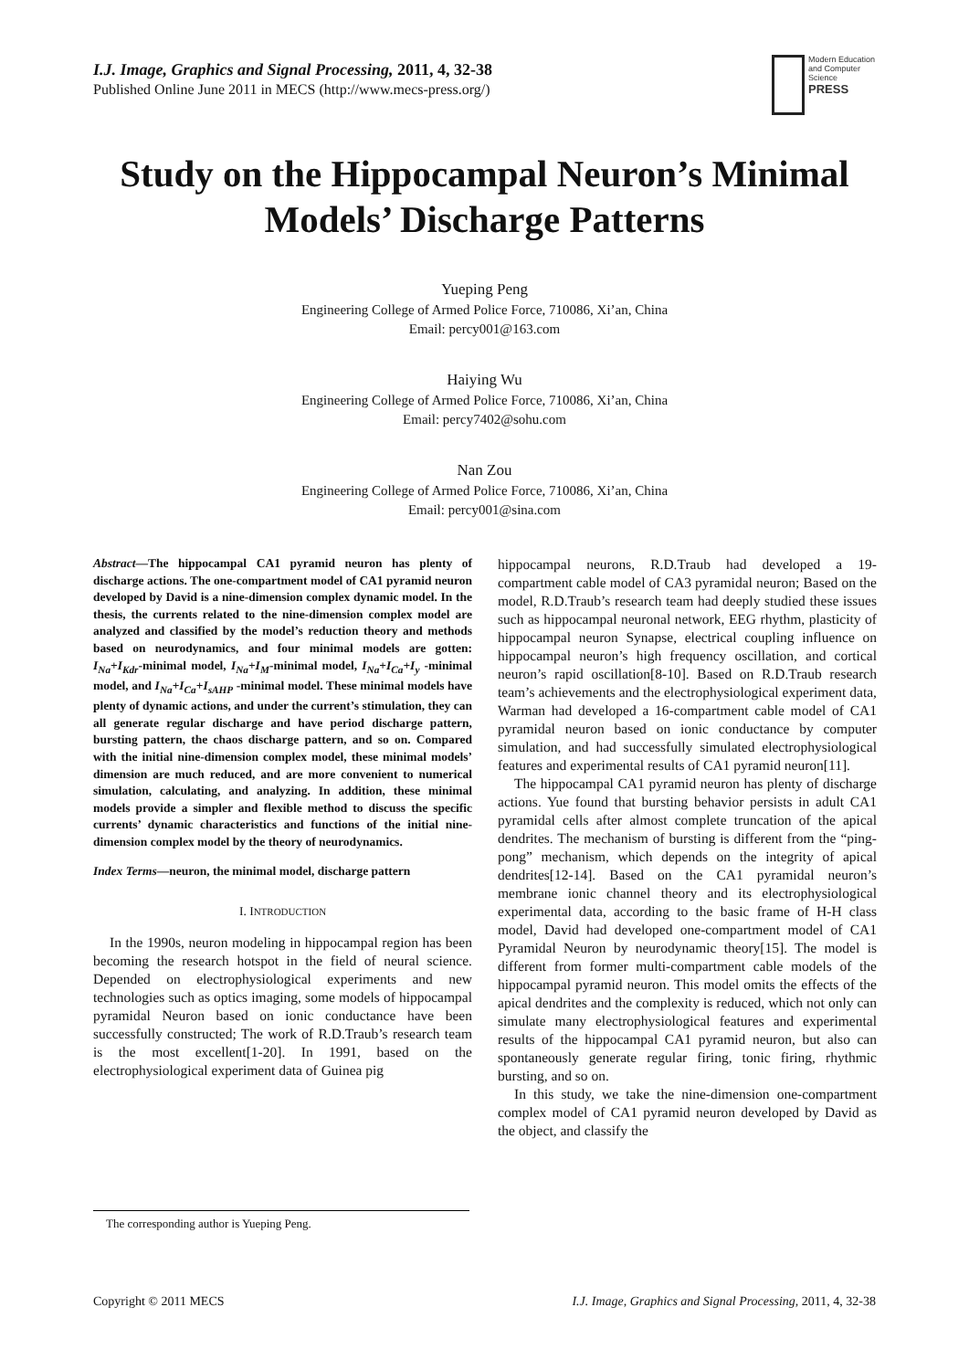I.J. Image, Graphics and Signal Processing, 2011, 4, 32-38
Published Online June 2011 in MECS (http://www.mecs-press.org/)
Modern Education and Computer Science
PRESS
Study on the Hippocampal Neuron’s Minimal Models’ Discharge Patterns
Yueping Peng
Engineering College of Armed Police Force, 710086, Xi’an, China
Email: percy001@163.com
Haiying Wu
Engineering College of Armed Police Force, 710086, Xi’an, China
Email: percy7402@sohu.com
Nan Zou
Engineering College of Armed Police Force, 710086, Xi’an, China
Email: percy001@sina.com
Abstract—The hippocampal CA1 pyramid neuron has plenty of discharge actions. The one-compartment model of CA1 pyramid neuron developed by David is a nine-dimension complex dynamic model. In the thesis, the currents related to the nine-dimension complex model are analyzed and classified by the model’s reduction theory and methods based on neurodynamics, and four minimal models are gotten: I<sub>Na</sub>+I<sub>Kdr</sub>-minimal model, I<sub>Na</sub>+I<sub>M</sub>-minimal model, I<sub>Na</sub>+I<sub>Ca</sub>+I<sub>y</sub> -minimal model, and I<sub>Na</sub>+I<sub>Ca</sub>+I<sub>sAHP</sub> -minimal model. These minimal models have plenty of dynamic actions, and under the current’s stimulation, they can all generate regular discharge and have period discharge pattern, bursting pattern, the chaos discharge pattern, and so on. Compared with the initial nine-dimension complex model, these minimal models’ dimension are much reduced, and are more convenient to numerical simulation, calculating, and analyzing. In addition, these minimal models provide a simpler and flexible method to discuss the specific currents’ dynamic characteristics and functions of the initial nine-dimension complex model by the theory of neurodynamics.
Index Terms—neuron, the minimal model, discharge pattern
I. INTRODUCTION
In the 1990s, neuron modeling in hippocampal region has been becoming the research hotspot in the field of neural science. Depended on electrophysiological experiments and new technologies such as optics imaging, some models of hippocampal pyramidal Neuron based on ionic conductance have been successfully constructed; The work of R.D.Traub’s research team is the most excellent[1-20]. In 1991, based on the electrophysiological experiment data of Guinea pig
The corresponding author is Yueping Peng.
hippocampal neurons, R.D.Traub had developed a 19-compartment cable model of CA3 pyramidal neuron; Based on the model, R.D.Traub’s research team had deeply studied these issues such as hippocampal neuronal network, EEG rhythm, plasticity of hippocampal neuron Synapse, electrical coupling influence on hippocampal neuron’s high frequency oscillation, and cortical neuron’s rapid oscillation[8-10]. Based on R.D.Traub research team’s achievements and the electrophysiological experiment data, Warman had developed a 16-compartment cable model of CA1 pyramidal neuron based on ionic conductance by computer simulation, and had successfully simulated electrophysiological features and experimental results of CA1 pyramid neuron[11].
The hippocampal CA1 pyramid neuron has plenty of discharge actions. Yue found that bursting behavior persists in adult CA1 pyramidal cells after almost complete truncation of the apical dendrites. The mechanism of bursting is different from the “ping-pong” mechanism, which depends on the integrity of apical dendrites[12-14]. Based on the CA1 pyramidal neuron’s membrane ionic channel theory and its electrophysiological experimental data, according to the basic frame of H-H class model, David had developed one-compartment model of CA1 Pyramidal Neuron by neurodynamic theory[15]. The model is different from former multi-compartment cable models of the hippocampal pyramid neuron. This model omits the effects of the apical dendrites and the complexity is reduced, which not only can simulate many electrophysiological features and experimental results of the hippocampal CA1 pyramid neuron, but also can spontaneously generate regular firing, tonic firing, rhythmic bursting, and so on.
In this study, we take the nine-dimension one-compartment complex model of CA1 pyramid neuron developed by David as the object, and classify the
Copyright © 2011 MECS
I.J. Image, Graphics and Signal Processing, 2011, 4, 32-38